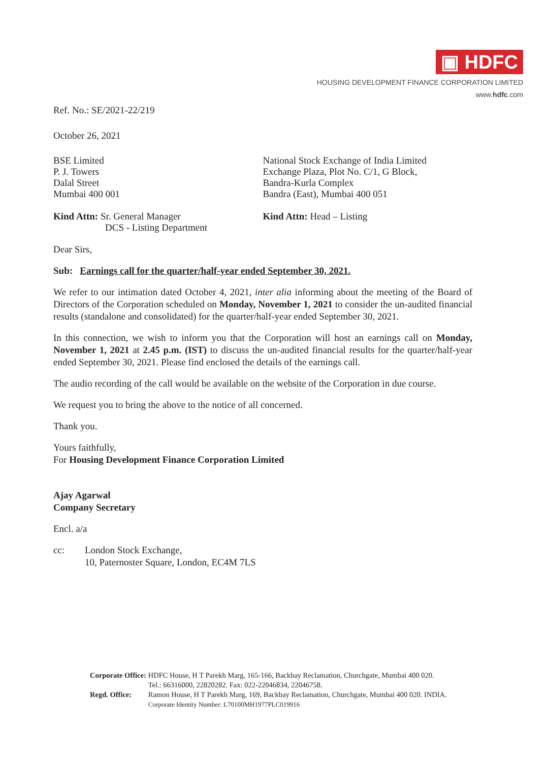▣ HDFC
HOUSING DEVELOPMENT FINANCE CORPORATION LIMITED
www.hdfc.com
Ref. No.: SE/2021-22/219
October 26, 2021
BSE Limited
P. J. Towers
Dalal Street
Mumbai 400 001
Kind Attn: Sr. General Manager
DCS - Listing Department
National Stock Exchange of India Limited
Exchange Plaza, Plot No. C/1, G Block,
Bandra-Kurla Complex
Bandra (East), Mumbai 400 051
Kind Attn: Head – Listing
Dear Sirs,
Sub: Earnings call for the quarter/half-year ended September 30, 2021.
We refer to our intimation dated October 4, 2021, inter alia informing about the meeting of the Board of Directors of the Corporation scheduled on Monday, November 1, 2021 to consider the un-audited financial results (standalone and consolidated) for the quarter/half-year ended September 30, 2021.
In this connection, we wish to inform you that the Corporation will host an earnings call on Monday, November 1, 2021 at 2.45 p.m. (IST) to discuss the un-audited financial results for the quarter/half-year ended September 30, 2021. Please find enclosed the details of the earnings call.
The audio recording of the call would be available on the website of the Corporation in due course.
We request you to bring the above to the notice of all concerned.
Thank you.
Yours faithfully,
For Housing Development Finance Corporation Limited
Ajay Agarwal
Company Secretary
Encl. a/a
cc: London Stock Exchange,
10, Paternoster Square, London, EC4M 7LS
| Corporate Office: | HDFC House, H T Parekh Marg, 165-166, Backbay Reclamation, Churchgate, Mumbai 400 020. Tel.: 66316000, 22820282. Fax: 022-22046834, 22046758. |
| Regd. Office: | Ramon House, H T Parekh Marg, 169, Backbay Reclamation, Churchgate, Mumbai 400 020. INDIA. Corporate Identity Number: L70100MH1977PLC019916 |